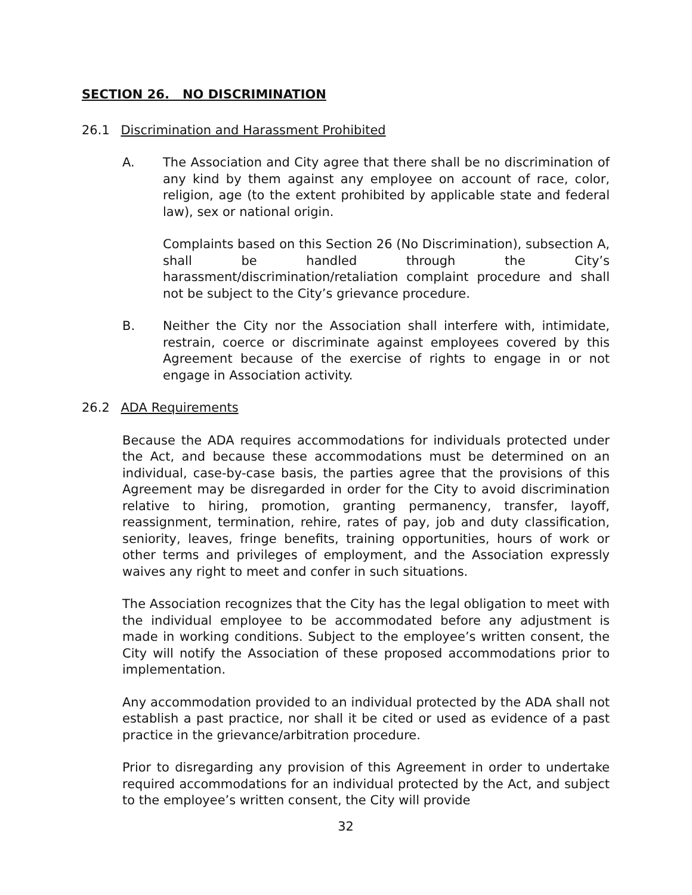SECTION 26. NO DISCRIMINATION
26.1 Discrimination and Harassment Prohibited
A. The Association and City agree that there shall be no discrimination of any kind by them against any employee on account of race, color, religion, age (to the extent prohibited by applicable state and federal law), sex or national origin.
Complaints based on this Section 26 (No Discrimination), subsection A, shall be handled through the City’s harassment/discrimination/retaliation complaint procedure and shall not be subject to the City’s grievance procedure.
B. Neither the City nor the Association shall interfere with, intimidate, restrain, coerce or discriminate against employees covered by this Agreement because of the exercise of rights to engage in or not engage in Association activity.
26.2 ADA Requirements
Because the ADA requires accommodations for individuals protected under the Act, and because these accommodations must be determined on an individual, case-by-case basis, the parties agree that the provisions of this Agreement may be disregarded in order for the City to avoid discrimination relative to hiring, promotion, granting permanency, transfer, layoff, reassignment, termination, rehire, rates of pay, job and duty classification, seniority, leaves, fringe benefits, training opportunities, hours of work or other terms and privileges of employment, and the Association expressly waives any right to meet and confer in such situations.
The Association recognizes that the City has the legal obligation to meet with the individual employee to be accommodated before any adjustment is made in working conditions. Subject to the employee’s written consent, the City will notify the Association of these proposed accommodations prior to implementation.
Any accommodation provided to an individual protected by the ADA shall not establish a past practice, nor shall it be cited or used as evidence of a past practice in the grievance/arbitration procedure.
Prior to disregarding any provision of this Agreement in order to undertake required accommodations for an individual protected by the Act, and subject to the employee’s written consent, the City will provide
32